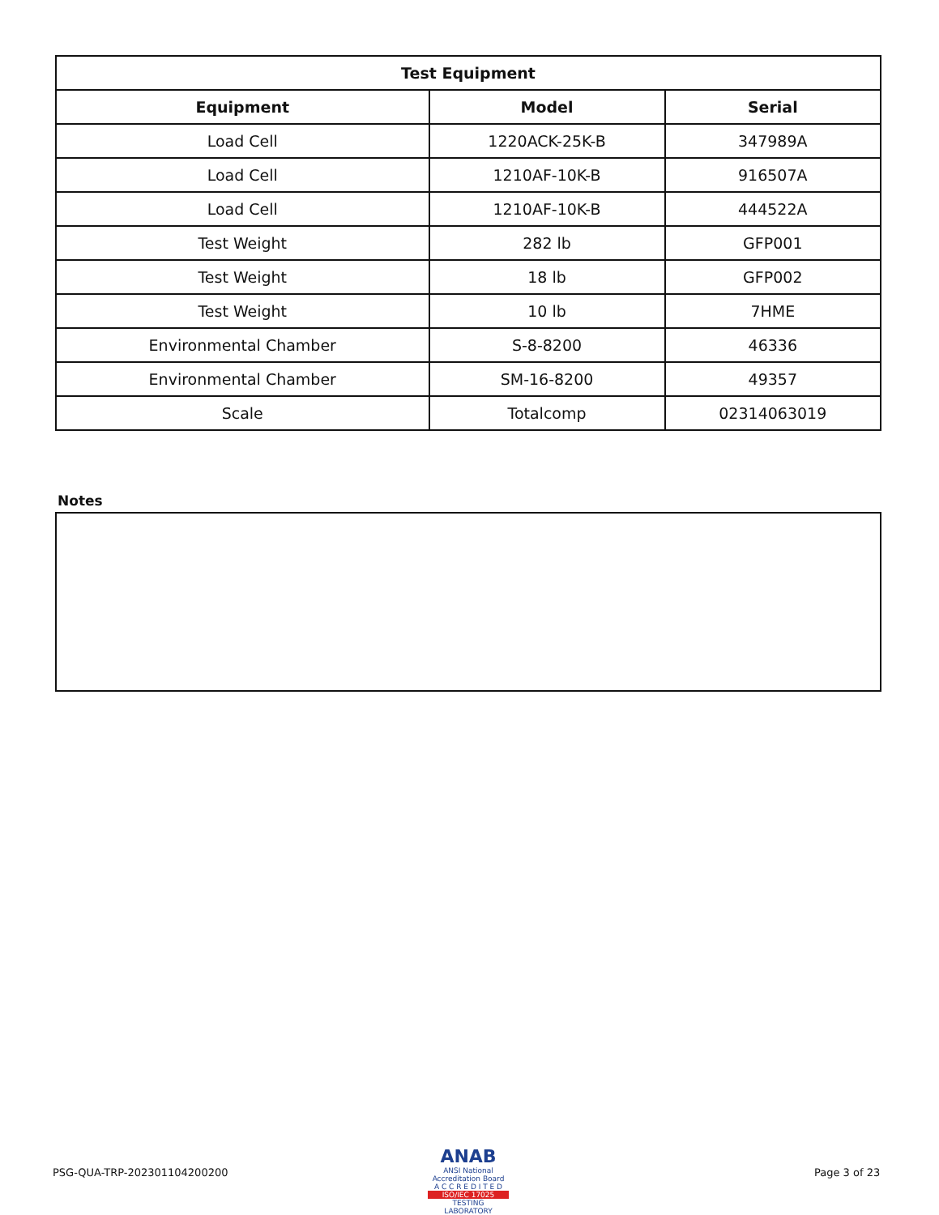| Test Equipment | | |
| --- | --- | --- |
| Equipment | Model | Serial |
| Load Cell | 1220ACK-25K-B | 347989A |
| Load Cell | 1210AF-10K-B | 916507A |
| Load Cell | 1210AF-10K-B | 444522A |
| Test Weight | 282 lb | GFP001 |
| Test Weight | 18 lb | GFP002 |
| Test Weight | 10 lb | 7HME |
| Environmental Chamber | S-8-8200 | 46336 |
| Environmental Chamber | SM-16-8200 | 49357 |
| Scale | Totalcomp | 02314063019 |
Notes
PSG-QUA-TRP-202301104200200
ANAB
ANSI National Accreditation Board
A C C R E D I T E D
ISO/IEC 17025
TESTING LABORATORY
Page 3 of 23